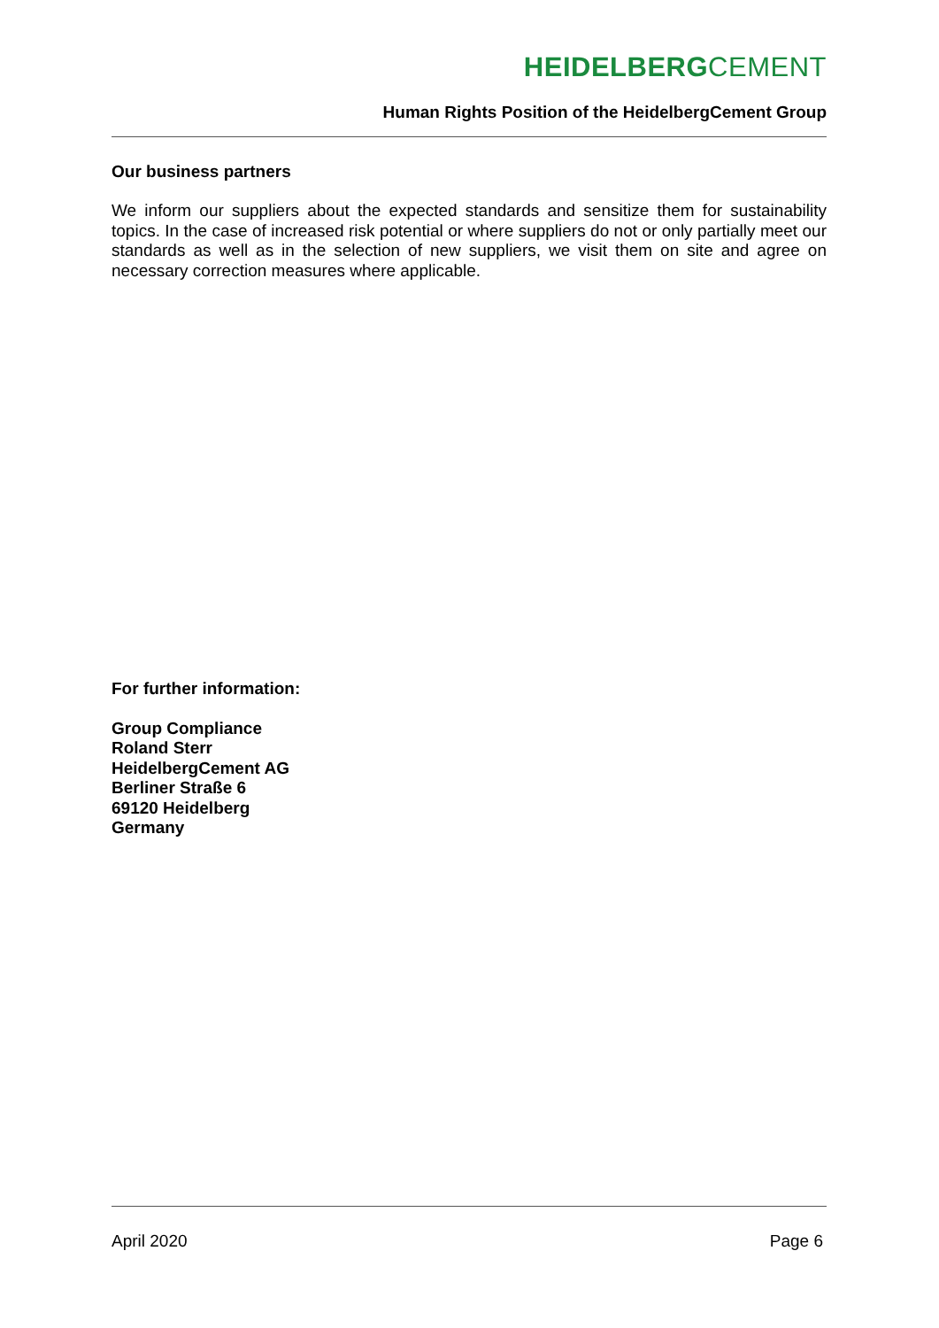HEIDELBERGCEMENT
Human Rights Position of the HeidelbergCement Group
Our business partners
We inform our suppliers about the expected standards and sensitize them for sustainability topics. In the case of increased risk potential or where suppliers do not or only partially meet our standards as well as in the selection of new suppliers, we visit them on site and agree on necessary correction measures where applicable.
For further information:
Group Compliance
Roland Sterr
HeidelbergCement AG
Berliner Straße 6
69120 Heidelberg
Germany
April 2020 Page 6